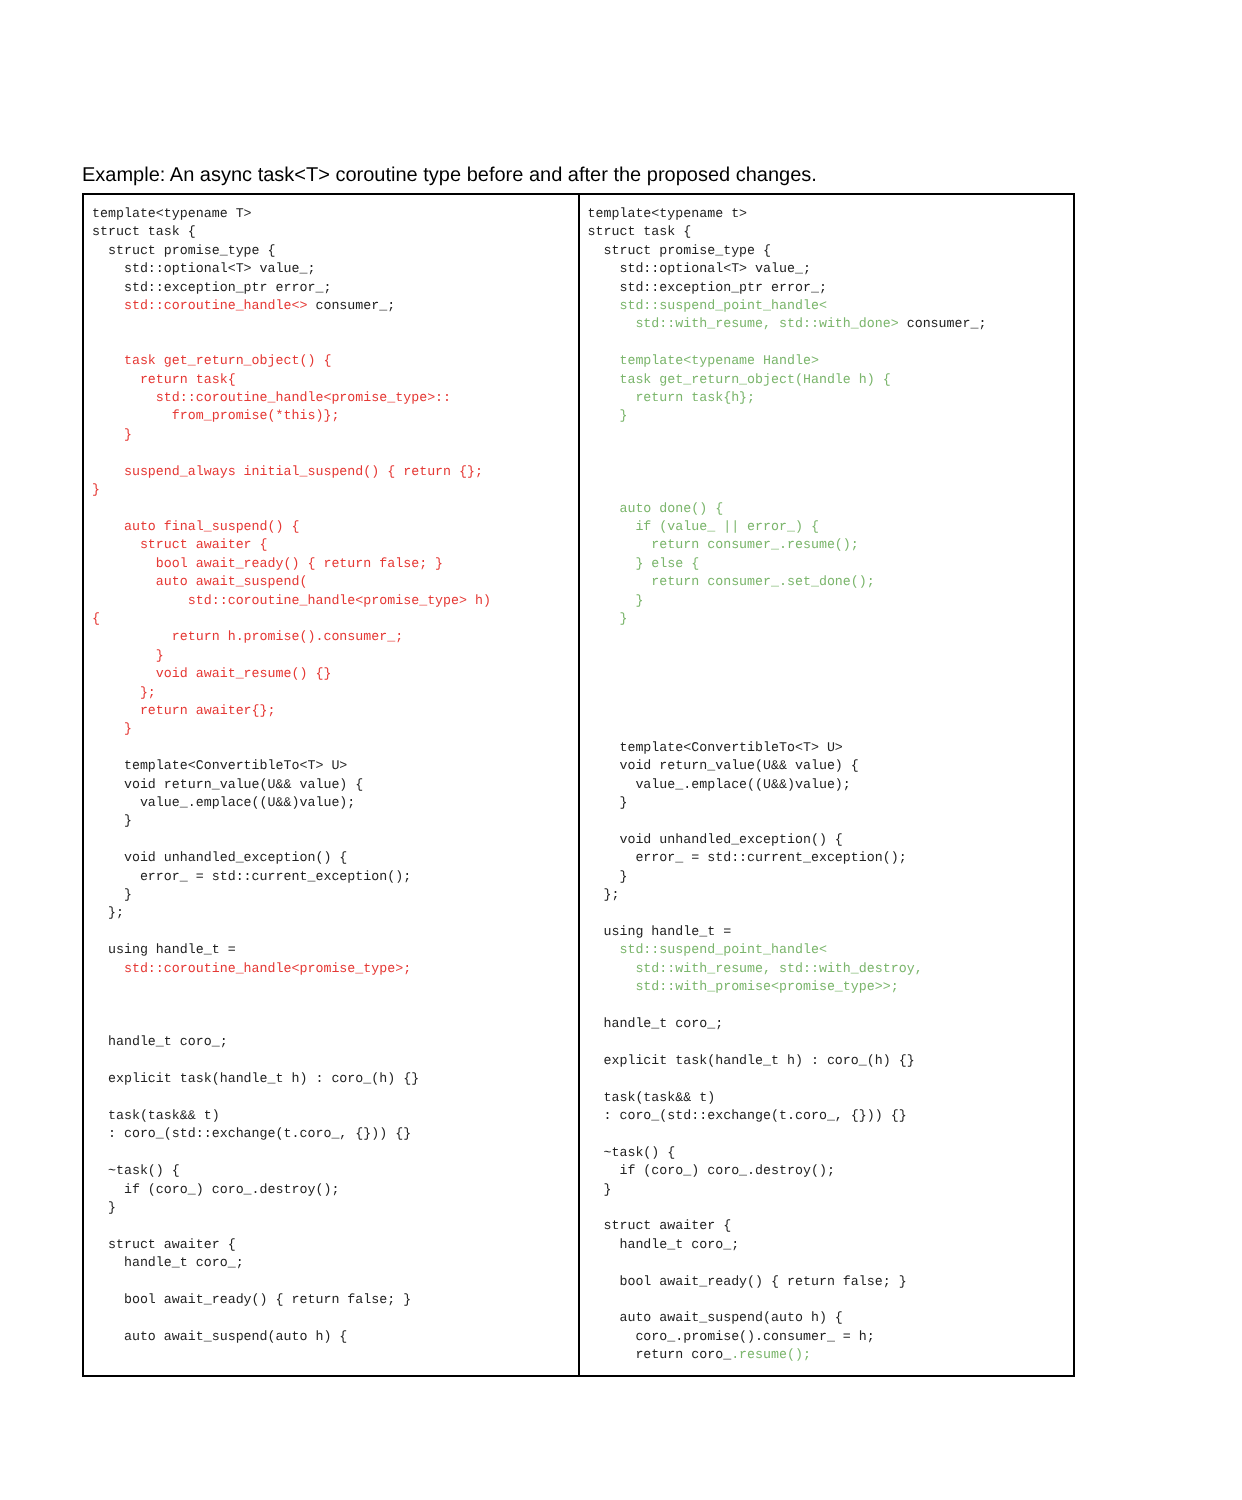Example: An async task<T> coroutine type before and after the proposed changes.
| template<typename T> struct task { struct promise_type { std::optional<T> value_; std::exception_ptr error_; std::coroutine_handle<> consumer_; task get_return_object() { return task{ std::coroutine_handle<promise_type>:: from_promise(*this)}; } suspend_always initial_suspend() { return {}; } auto final_suspend() { struct awaiter { bool await_ready() { return false; } auto await_suspend( std::coroutine_handle<promise_type> h) { return h.promise().consumer_; } void await_resume() {} }; return awaiter{}; } template<ConvertibleTo<T> U> void return_value(U&& value) { value_.emplace((U&&)value); } void unhandled_exception() { error_ = std::current_exception(); } }; using handle_t = std::coroutine_handle<promise_type>; handle_t coro_; explicit task(handle_t h) : coro_(h) {} task(task&& t) : coro_(std::exchange(t.coro_, {})) {} ~task() { if (coro_) coro_.destroy(); } struct awaiter { handle_t coro_; bool await_ready() { return false; } auto await_suspend(auto h) { | template<typename t> struct task { struct promise_type { std::optional<T> value_; std::exception_ptr error_; std::suspend_point_handle< std::with_resume, std::with_done> consumer_; template<typename Handle> task get_return_object(Handle h) { return task{h}; } auto done() { if (value_ // error_) { return consumer_.resume(); } else { return consumer_.set_done(); } } template<ConvertibleTo<T> U> void return_value(U&& value) { value_.emplace((U&&)value); } void unhandled_exception() { error_ = std::current_exception(); } }; using handle_t = std::suspend_point_handle< std::with_resume, std::with_destroy, std::with_promise<promise_type>>; handle_t coro_; explicit task(handle_t h) : coro_(h) {} task(task&& t) : coro_(std::exchange(t.coro_, {})) {} ~task() { if (coro_) coro_.destroy(); } struct awaiter { handle_t coro_; bool await_ready() { return false; } auto await_suspend(auto h) { coro_.promise().consumer_ = h; return coro_ .resume(); |